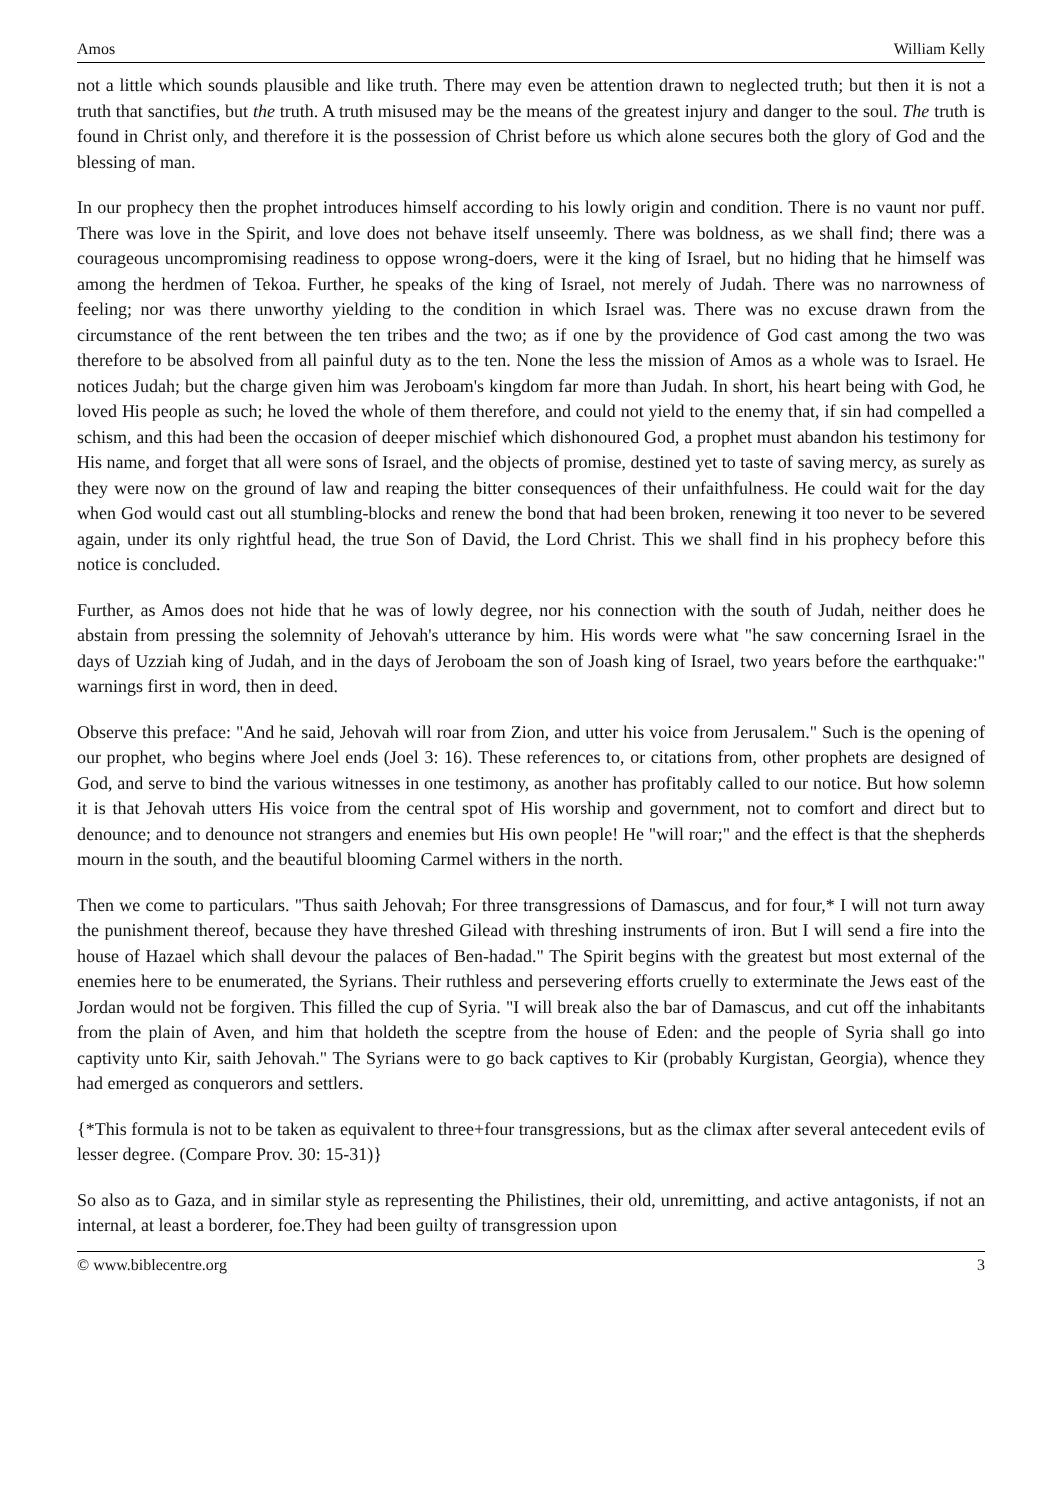Amos William Kelly
not a little which sounds plausible and like truth. There may even be attention drawn to neglected truth; but then it is not a truth that sanctifies, but the truth. A truth misused may be the means of the greatest injury and danger to the soul. The truth is found in Christ only, and therefore it is the possession of Christ before us which alone secures both the glory of God and the blessing of man.
In our prophecy then the prophet introduces himself according to his lowly origin and condition. There is no vaunt nor puff. There was love in the Spirit, and love does not behave itself unseemly. There was boldness, as we shall find; there was a courageous uncompromising readiness to oppose wrong-doers, were it the king of Israel, but no hiding that he himself was among the herdmen of Tekoa. Further, he speaks of the king of Israel, not merely of Judah. There was no narrowness of feeling; nor was there unworthy yielding to the condition in which Israel was. There was no excuse drawn from the circumstance of the rent between the ten tribes and the two; as if one by the providence of God cast among the two was therefore to be absolved from all painful duty as to the ten. None the less the mission of Amos as a whole was to Israel. He notices Judah; but the charge given him was Jeroboam's kingdom far more than Judah. In short, his heart being with God, he loved His people as such; he loved the whole of them therefore, and could not yield to the enemy that, if sin had compelled a schism, and this had been the occasion of deeper mischief which dishonoured God, a prophet must abandon his testimony for His name, and forget that all were sons of Israel, and the objects of promise, destined yet to taste of saving mercy, as surely as they were now on the ground of law and reaping the bitter consequences of their unfaithfulness. He could wait for the day when God would cast out all stumbling-blocks and renew the bond that had been broken, renewing it too never to be severed again, under its only rightful head, the true Son of David, the Lord Christ. This we shall find in his prophecy before this notice is concluded.
Further, as Amos does not hide that he was of lowly degree, nor his connection with the south of Judah, neither does he abstain from pressing the solemnity of Jehovah's utterance by him. His words were what "he saw concerning Israel in the days of Uzziah king of Judah, and in the days of Jeroboam the son of Joash king of Israel, two years before the earthquake:" warnings first in word, then in deed.
Observe this preface: "And he said, Jehovah will roar from Zion, and utter his voice from Jerusalem." Such is the opening of our prophet, who begins where Joel ends (Joel 3: 16). These references to, or citations from, other prophets are designed of God, and serve to bind the various witnesses in one testimony, as another has profitably called to our notice. But how solemn it is that Jehovah utters His voice from the central spot of His worship and government, not to comfort and direct but to denounce; and to denounce not strangers and enemies but His own people! He "will roar;" and the effect is that the shepherds mourn in the south, and the beautiful blooming Carmel withers in the north.
Then we come to particulars. "Thus saith Jehovah; For three transgressions of Damascus, and for four,* I will not turn away the punishment thereof, because they have threshed Gilead with threshing instruments of iron. But I will send a fire into the house of Hazael which shall devour the palaces of Ben-hadad." The Spirit begins with the greatest but most external of the enemies here to be enumerated, the Syrians. Their ruthless and persevering efforts cruelly to exterminate the Jews east of the Jordan would not be forgiven. This filled the cup of Syria. "I will break also the bar of Damascus, and cut off the inhabitants from the plain of Aven, and him that holdeth the sceptre from the house of Eden: and the people of Syria shall go into captivity unto Kir, saith Jehovah." The Syrians were to go back captives to Kir (probably Kurgistan, Georgia), whence they had emerged as conquerors and settlers.
{*This formula is not to be taken as equivalent to three+four transgressions, but as the climax after several antecedent evils of lesser degree. (Compare Prov. 30: 15-31)}
So also as to Gaza, and in similar style as representing the Philistines, their old, unremitting, and active antagonists, if not an internal, at least a borderer, foe.They had been guilty of transgression upon
© www.biblecentre.org 3